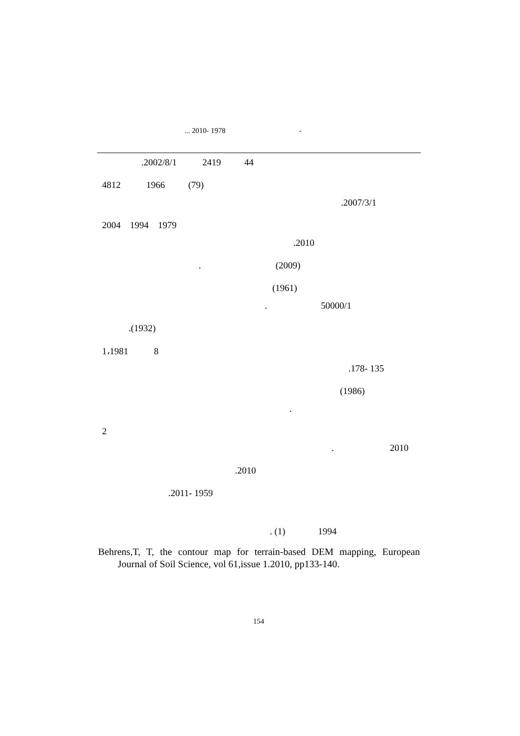... 2010- 1978 -
.2002/8/1 2419 44
4812 1966 (79)
.2007/3/1
2004 1994 1979
.2010
. (2009)
(1961)
. 50000/1
.(1932)
1،1981 8
.178- 135
(1986)
.
2
. 2010
.2010
.2011- 1959
. (1) 1994
Behrens,T, T, the contour map for terrain-based DEM mapping, European
Journal of Soil Science, vol 61,issue 1.2010, pp133-140.
154